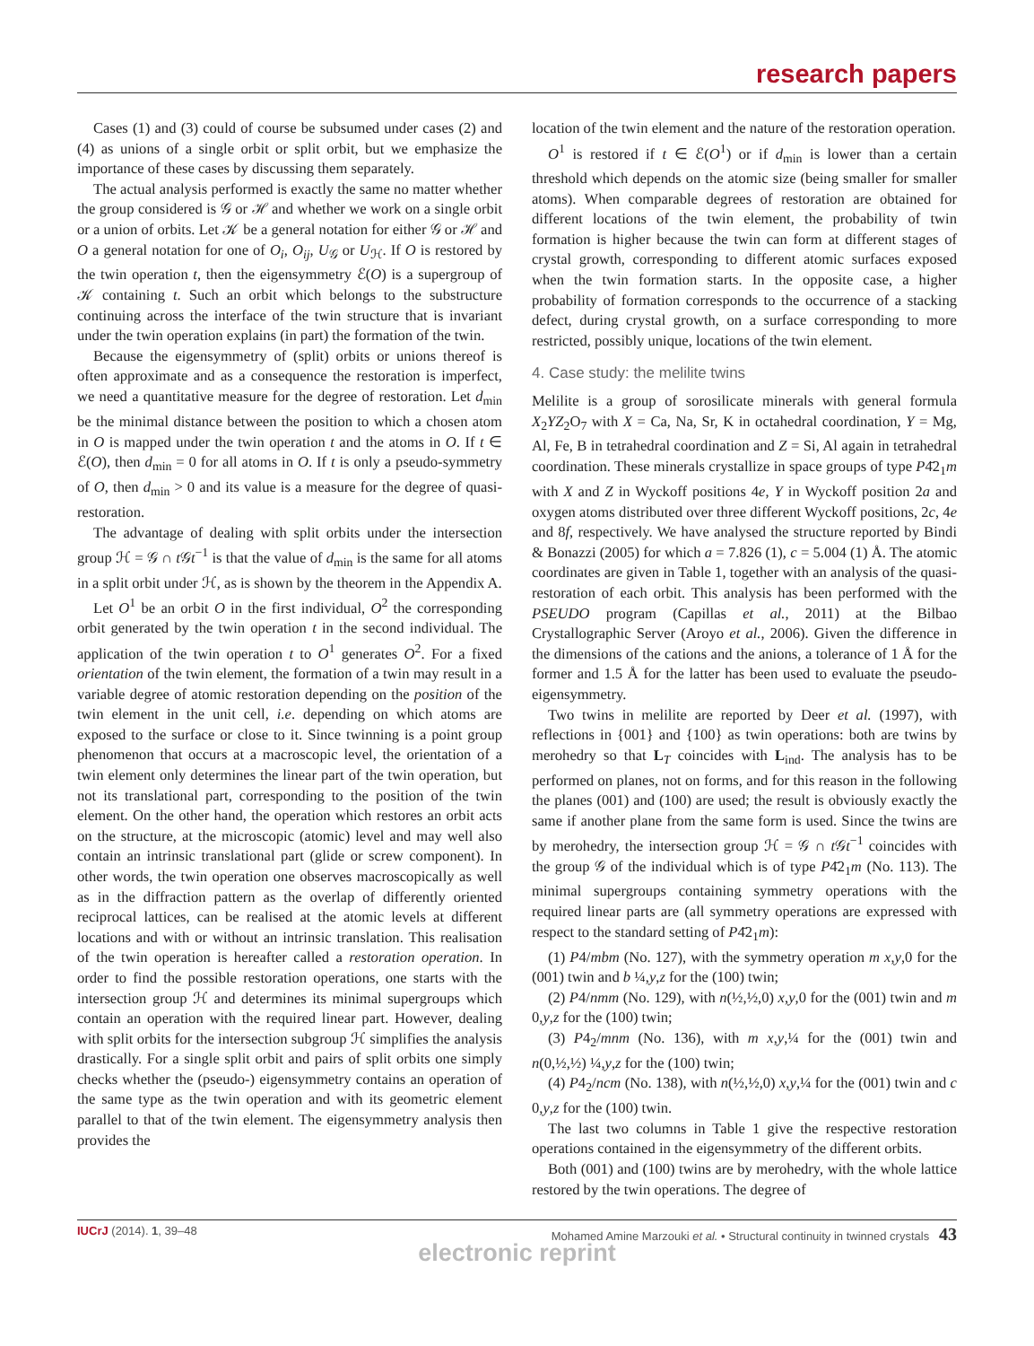research papers
Cases (1) and (3) could of course be subsumed under cases (2) and (4) as unions of a single orbit or split orbit, but we emphasize the importance of these cases by discussing them separately.
The actual analysis performed is exactly the same no matter whether the group considered is 𝒢 or ℋ and whether we work on a single orbit or a union of orbits. Let 𝒦 be a general notation for either 𝒢 or ℋ and O a general notation for one of O<sub>i</sub>, O<sub>ij</sub>, U<sub>𝒢</sub> or U<sub>ℋ</sub>. If O is restored by the twin operation t, then the eigensymmetry ℰ(O) is a supergroup of 𝒦 containing t. Such an orbit which belongs to the substructure continuing across the interface of the twin structure that is invariant under the twin operation explains (in part) the formation of the twin.
Because the eigensymmetry of (split) orbits or unions thereof is often approximate and as a consequence the restoration is imperfect, we need a quantitative measure for the degree of restoration. Let d<sub>min</sub> be the minimal distance between the position to which a chosen atom in O is mapped under the twin operation t and the atoms in O. If t ∈ ℰ(O), then d<sub>min</sub> = 0 for all atoms in O. If t is only a pseudo-symmetry of O, then d<sub>min</sub> > 0 and its value is a measure for the degree of quasi-restoration.
The advantage of dealing with split orbits under the intersection group ℋ = 𝒢 ∩ t 𝒢t<sup>−1</sup> is that the value of d<sub>min</sub> is the same for all atoms in a split orbit under ℋ, as is shown by the theorem in the Appendix A.
Let O<sup>1</sup> be an orbit O in the first individual, O<sup>2</sup> the corresponding orbit generated by the twin operation t in the second individual. The application of the twin operation t to O<sup>1</sup> generates O<sup>2</sup>. For a fixed orientation of the twin element, the formation of a twin may result in a variable degree of atomic restoration depending on the position of the twin element in the unit cell, i.e. depending on which atoms are exposed to the surface or close to it. Since twinning is a point group phenomenon that occurs at a macroscopic level, the orientation of a twin element only determines the linear part of the twin operation, but not its translational part, corresponding to the position of the twin element. On the other hand, the operation which restores an orbit acts on the structure, at the microscopic (atomic) level and may well also contain an intrinsic translational part (glide or screw component). In other words, the twin operation one observes macroscopically as well as in the diffraction pattern as the overlap of differently oriented reciprocal lattices, can be realised at the atomic levels at different locations and with or without an intrinsic translation. This realisation of the twin operation is hereafter called a restoration operation. In order to find the possible restoration operations, one starts with the intersection group ℋ and determines its minimal supergroups which contain an operation with the required linear part. However, dealing with split orbits for the intersection subgroup ℋ simplifies the analysis drastically. For a single split orbit and pairs of split orbits one simply checks whether the (pseudo-) eigensymmetry contains an operation of the same type as the twin operation and with its geometric element parallel to that of the twin element. The eigensymmetry analysis then provides the
location of the twin element and the nature of the restoration operation.
O<sup>1</sup> is restored if t ∈ ℰ(O<sup>1</sup>) or if d<sub>min</sub> is lower than a certain threshold which depends on the atomic size (being smaller for smaller atoms). When comparable degrees of restoration are obtained for different locations of the twin element, the probability of twin formation is higher because the twin can form at different stages of crystal growth, corresponding to different atomic surfaces exposed when the twin formation starts. In the opposite case, a higher probability of formation corresponds to the occurrence of a stacking defect, during crystal growth, on a surface corresponding to more restricted, possibly unique, locations of the twin element.
4. Case study: the melilite twins
Melilite is a group of sorosilicate minerals with general formula X<sub>2</sub>YZ<sub>2</sub>O<sub>7</sub> with X = Ca, Na, Sr, K in octahedral coordination, Y = Mg, Al, Fe, B in tetrahedral coordination and Z = Si, Al again in tetrahedral coordination. These minerals crystallize in space groups of type P4̄2<sub>1</sub>m with X and Z in Wyckoff positions 4e, Y in Wyckoff position 2a and oxygen atoms distributed over three different Wyckoff positions, 2c, 4e and 8f, respectively. We have analysed the structure reported by Bindi & Bonazzi (2005) for which a = 7.826 (1), c = 5.004 (1) Å. The atomic coordinates are given in Table 1, together with an analysis of the quasi-restoration of each orbit. This analysis has been performed with the PSEUDO program (Capillas et al., 2011) at the Bilbao Crystallographic Server (Aroyo et al., 2006). Given the difference in the dimensions of the cations and the anions, a tolerance of 1 Å for the former and 1.5 Å for the latter has been used to evaluate the pseudo-eigensymmetry.
Two twins in melilite are reported by Deer et al. (1997), with reflections in {001} and {100} as twin operations: both are twins by merohedry so that L<sub>T</sub> coincides with L<sub>ind</sub>. The analysis has to be performed on planes, not on forms, and for this reason in the following the planes (001) and (100) are used; the result is obviously exactly the same if another plane from the same form is used. Since the twins are by merohedry, the intersection group ℋ = 𝒢 ∩ t 𝒢t<sup>−1</sup> coincides with the group 𝒢 of the individual which is of type P4̄2<sub>1</sub>m (No. 113). The minimal supergroups containing symmetry operations with the required linear parts are (all symmetry operations are expressed with respect to the standard setting of P4̄2<sub>1</sub>m):
(1) P4/mbm (No. 127), with the symmetry operation m x,y,0 for the (001) twin and b ¼,y,z for the (100) twin;
(2) P4/nmm (No. 129), with n(½,½,0) x,y,0 for the (001) twin and m 0,y,z for the (100) twin;
(3) P4<sub>2</sub>/mnm (No. 136), with m x,y,¼ for the (001) twin and n(0,½,½) ¼,y,z for the (100) twin;
(4) P4<sub>2</sub>/ncm (No. 138), with n(½,½,0) x,y,¼ for the (001) twin and c 0,y,z for the (100) twin.
The last two columns in Table 1 give the respective restoration operations contained in the eigensymmetry of the different orbits.
Both (001) and (100) twins are by merohedry, with the whole lattice restored by the twin operations. The degree of
IUCrJ (2014). 1, 39–48 Mohamed Amine Marzouki et al. • Structural continuity in twinned crystals 43
electronic reprint